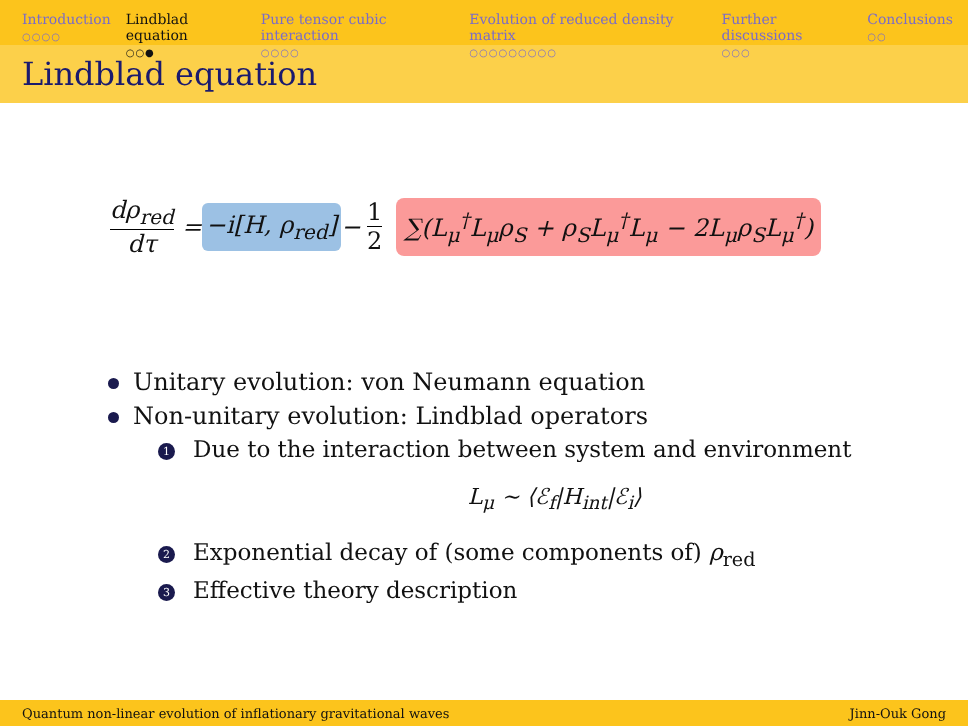Introduction
○○○○
Lindblad equation
○○●
Pure tensor cubic interaction
○○○○
Evolution of reduced density matrix
○○○○○○○○○
Further discussions
○○○
Conclusions
○○
Lindblad equation
dρ<sub>red</sub> dτ = −i[H, ρ<sub>red</sub>] − 1 2 ∑(L<sub>μ</sub><sup>†</sup>L<sub>μ</sub>ρ<sub>S</sub> + ρ<sub>S</sub>L<sub>μ</sub><sup>†</sup>L<sub>μ</sub> − 2L<sub>μ</sub>ρ<sub>S</sub>L<sub>μ</sub><sup>†</sup>)
Unitary evolution: von Neumann equation
Non-unitary evolution: Lindblad operators
1 Due to the interaction between system and environment
L<sub>μ</sub> ∼ ⟨ℰ<sub>f</sub>|H<sub>int</sub>|ℰ<sub>i</sub>⟩
2 Exponential decay of (some components of) ρ<sub>red</sub>
3 Effective theory description
Quantum non-linear evolution of inflationary gravitational waves Jinn-Ouk Gong